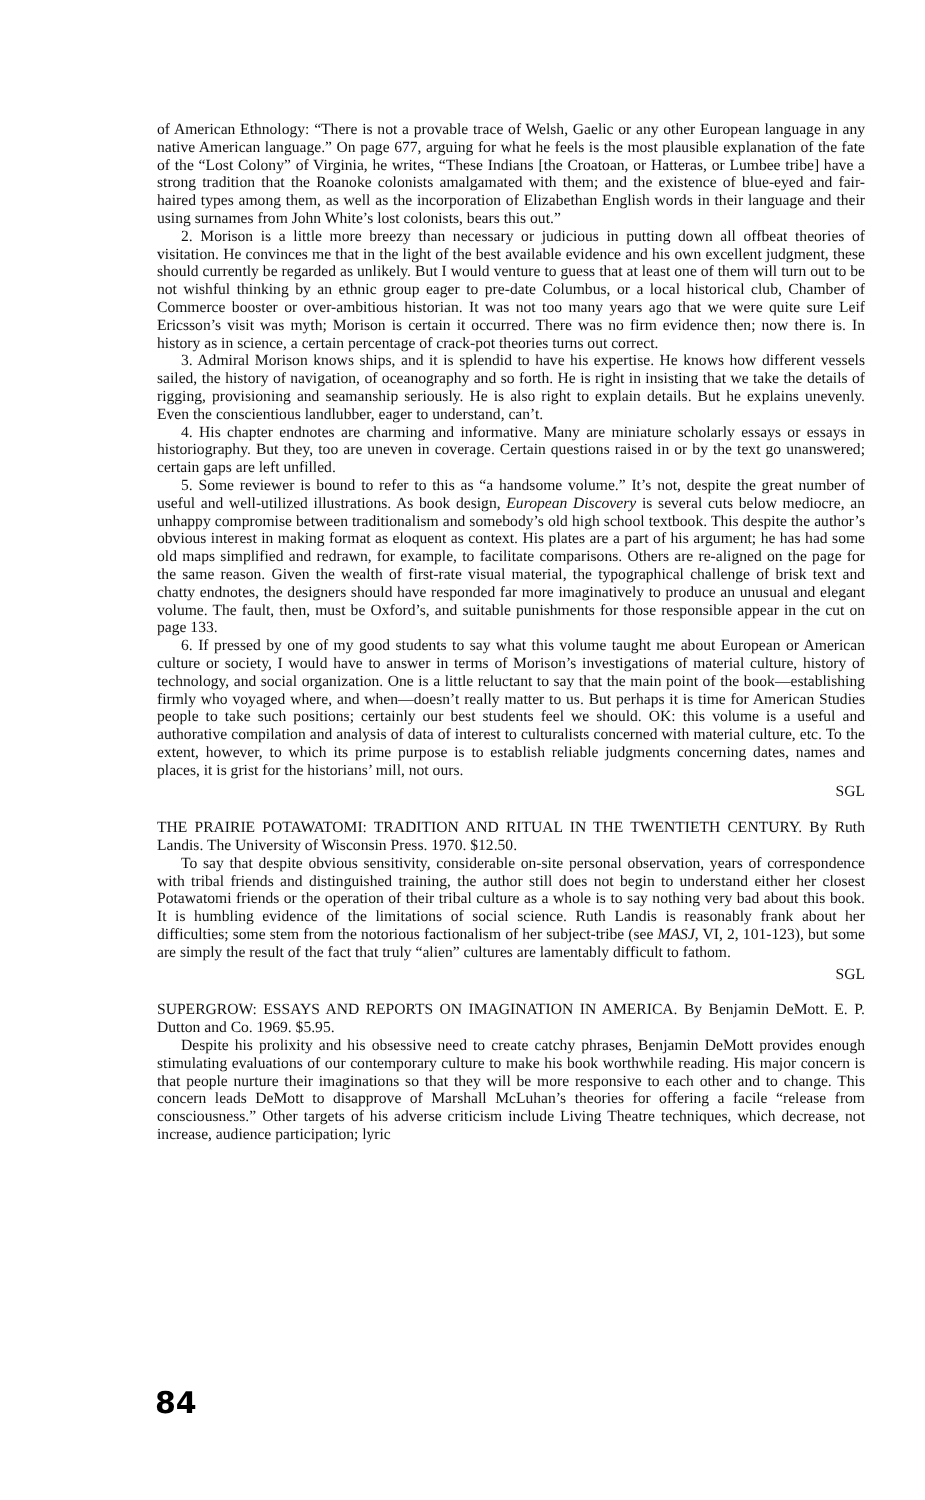of American Ethnology: “There is not a provable trace of Welsh, Gaelic or any other European language in any native American language.” On page 677, arguing for what he feels is the most plausible explanation of the fate of the “Lost Colony” of Virginia, he writes, “These Indians [the Croatoan, or Hatteras, or Lumbee tribe] have a strong tradition that the Roanoke colonists amalgamated with them; and the existence of blue-eyed and fair-haired types among them, as well as the incorporation of Elizabethan English words in their language and their using surnames from John White’s lost colonists, bears this out.”
2. Morison is a little more breezy than necessary or judicious in putting down all offbeat theories of visitation. He convinces me that in the light of the best available evidence and his own excellent judgment, these should currently be regarded as unlikely. But I would venture to guess that at least one of them will turn out to be not wishful thinking by an ethnic group eager to pre-date Columbus, or a local historical club, Chamber of Commerce booster or over-ambitious historian. It was not too many years ago that we were quite sure Leif Ericsson’s visit was myth; Morison is certain it occurred. There was no firm evidence then; now there is. In history as in science, a certain percentage of crack-pot theories turns out correct.
3. Admiral Morison knows ships, and it is splendid to have his expertise. He knows how different vessels sailed, the history of navigation, of oceanography and so forth. He is right in insisting that we take the details of rigging, provisioning and seamanship seriously. He is also right to explain details. But he explains unevenly. Even the conscientious landlubber, eager to understand, can’t.
4. His chapter endnotes are charming and informative. Many are miniature scholarly essays or essays in historiography. But they, too are uneven in coverage. Certain questions raised in or by the text go unanswered; certain gaps are left unfilled.
5. Some reviewer is bound to refer to this as “a handsome volume.” It’s not, despite the great number of useful and well-utilized illustrations. As book design, European Discovery is several cuts below mediocre, an unhappy compromise between traditionalism and somebody’s old high school textbook. This despite the author’s obvious interest in making format as eloquent as context. His plates are a part of his argument; he has had some old maps simplified and redrawn, for example, to facilitate comparisons. Others are re-aligned on the page for the same reason. Given the wealth of first-rate visual material, the typographical challenge of brisk text and chatty endnotes, the designers should have responded far more imaginatively to produce an unusual and elegant volume. The fault, then, must be Oxford’s, and suitable punishments for those responsible appear in the cut on page 133.
6. If pressed by one of my good students to say what this volume taught me about European or American culture or society, I would have to answer in terms of Morison’s investigations of material culture, history of technology, and social organization. One is a little reluctant to say that the main point of the book—establishing firmly who voyaged where, and when—doesn’t really matter to us. But perhaps it is time for American Studies people to take such positions; certainly our best students feel we should. OK: this volume is a useful and authorative compilation and analysis of data of interest to culturalists concerned with material culture, etc. To the extent, however, to which its prime purpose is to establish reliable judgments concerning dates, names and places, it is grist for the historians’ mill, not ours.
SGL
THE PRAIRIE POTAWATOMI: TRADITION AND RITUAL IN THE TWENTIETH CENTURY. By Ruth Landis. The University of Wisconsin Press. 1970. $12.50.
To say that despite obvious sensitivity, considerable on-site personal observation, years of correspondence with tribal friends and distinguished training, the author still does not begin to understand either her closest Potawatomi friends or the operation of their tribal culture as a whole is to say nothing very bad about this book. It is humbling evidence of the limitations of social science. Ruth Landis is reasonably frank about her difficulties; some stem from the notorious factionalism of her subject-tribe (see MASJ, VI, 2, 101-123), but some are simply the result of the fact that truly “alien” cultures are lamentably difficult to fathom.
SGL
SUPERGROW: ESSAYS AND REPORTS ON IMAGINATION IN AMERICA. By Benjamin DeMott. E. P. Dutton and Co. 1969. $5.95.
Despite his prolixity and his obsessive need to create catchy phrases, Benjamin DeMott provides enough stimulating evaluations of our contemporary culture to make his book worthwhile reading. His major concern is that people nurture their imaginations so that they will be more responsive to each other and to change. This concern leads DeMott to disapprove of Marshall McLuhan’s theories for offering a facile “release from consciousness.” Other targets of his adverse criticism include Living Theatre techniques, which decrease, not increase, audience participation; lyric
84